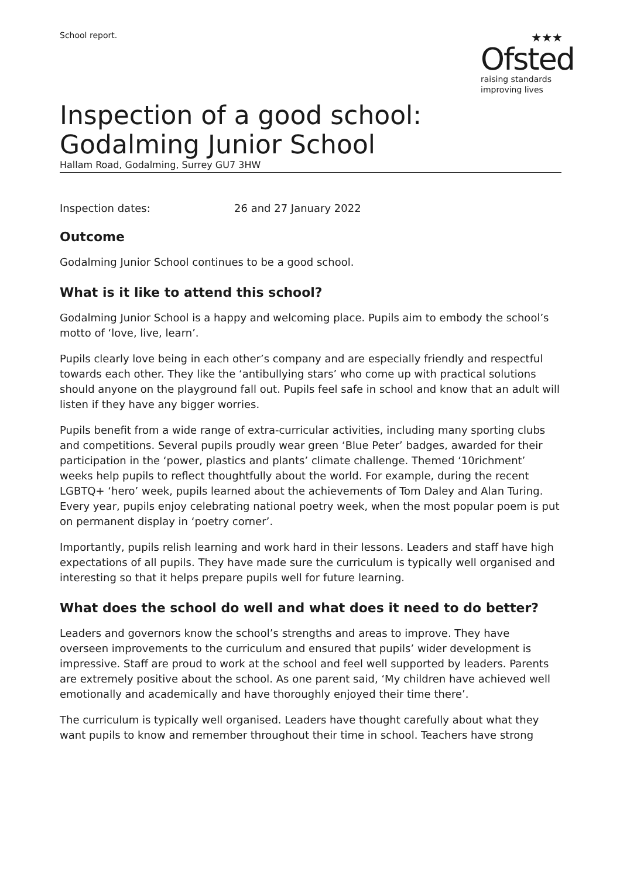School report.
★★★
Ofsted
raising standards
improving lives
Inspection of a good school: Godalming Junior School
Hallam Road, Godalming, Surrey GU7 3HW
Inspection dates: 26 and 27 January 2022
Outcome
Godalming Junior School continues to be a good school.
What is it like to attend this school?
Godalming Junior School is a happy and welcoming place. Pupils aim to embody the school’s motto of ‘love, live, learn’.
Pupils clearly love being in each other’s company and are especially friendly and respectful towards each other. They like the ‘antibullying stars’ who come up with practical solutions should anyone on the playground fall out. Pupils feel safe in school and know that an adult will listen if they have any bigger worries.
Pupils benefit from a wide range of extra-curricular activities, including many sporting clubs and competitions. Several pupils proudly wear green ‘Blue Peter’ badges, awarded for their participation in the ‘power, plastics and plants’ climate challenge. Themed ‘10richment’ weeks help pupils to reflect thoughtfully about the world. For example, during the recent LGBTQ+ ‘hero’ week, pupils learned about the achievements of Tom Daley and Alan Turing. Every year, pupils enjoy celebrating national poetry week, when the most popular poem is put on permanent display in ‘poetry corner’.
Importantly, pupils relish learning and work hard in their lessons. Leaders and staff have high expectations of all pupils. They have made sure the curriculum is typically well organised and interesting so that it helps prepare pupils well for future learning.
What does the school do well and what does it need to do better?
Leaders and governors know the school’s strengths and areas to improve. They have overseen improvements to the curriculum and ensured that pupils’ wider development is impressive. Staff are proud to work at the school and feel well supported by leaders. Parents are extremely positive about the school. As one parent said, ‘My children have achieved well emotionally and academically and have thoroughly enjoyed their time there’.
The curriculum is typically well organised. Leaders have thought carefully about what they want pupils to know and remember throughout their time in school. Teachers have strong